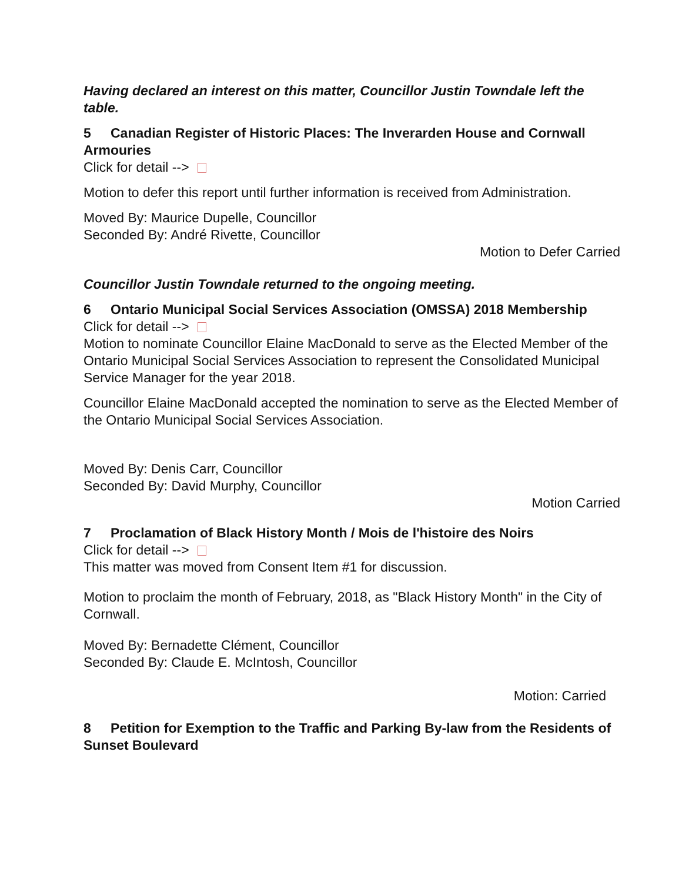Having declared an interest on this matter, Councillor Justin Towndale left the table.
5 Canadian Register of Historic Places: The Inverarden House and Cornwall Armouries
Click for detail -->
Motion to defer this report until further information is received from Administration.
Moved By: Maurice Dupelle, Councillor
Seconded By: André Rivette, Councillor
Motion to Defer Carried
Councillor Justin Towndale returned to the ongoing meeting.
6 Ontario Municipal Social Services Association (OMSSA) 2018 Membership
Click for detail -->
Motion to nominate Councillor Elaine MacDonald to serve as the Elected Member of the Ontario Municipal Social Services Association to represent the Consolidated Municipal Service Manager for the year 2018.
Councillor Elaine MacDonald accepted the nomination to serve as the Elected Member of the Ontario Municipal Social Services Association.
Moved By: Denis Carr, Councillor
Seconded By: David Murphy, Councillor
Motion Carried
7 Proclamation of Black History Month / Mois de l'histoire des Noirs
Click for detail -->
This matter was moved from Consent Item #1 for discussion.
Motion to proclaim the month of February, 2018, as "Black History Month" in the City of Cornwall.
Moved By: Bernadette Clément, Councillor
Seconded By: Claude E. McIntosh, Councillor
Motion: Carried
8 Petition for Exemption to the Traffic and Parking By-law from the Residents of Sunset Boulevard